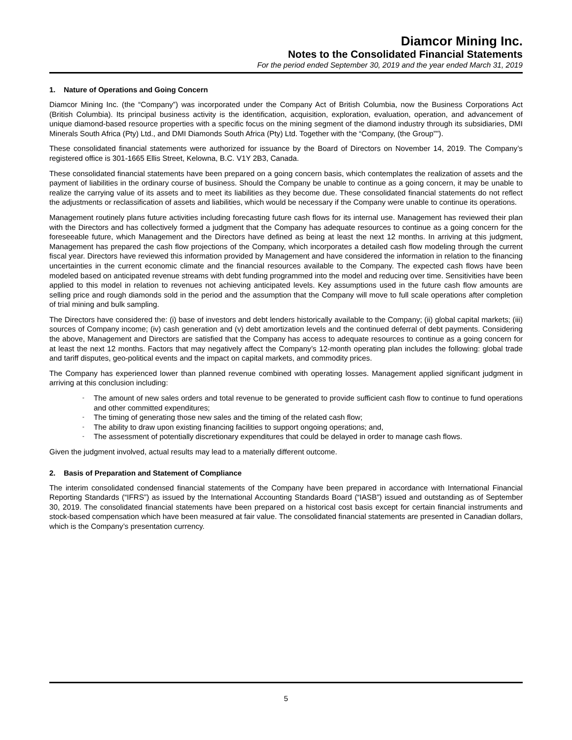Diamcor Mining Inc.
Notes to the Consolidated Financial Statements
For the period ended September 30, 2019 and the year ended March 31, 2019
1. Nature of Operations and Going Concern
Diamcor Mining Inc. (the “Company”) was incorporated under the Company Act of British Columbia, now the Business Corporations Act (British Columbia). Its principal business activity is the identification, acquisition, exploration, evaluation, operation, and advancement of unique diamond-based resource properties with a specific focus on the mining segment of the diamond industry through its subsidiaries, DMI Minerals South Africa (Pty) Ltd., and DMI Diamonds South Africa (Pty) Ltd. Together with the “Company, (the Group”").
These consolidated financial statements were authorized for issuance by the Board of Directors on November 14, 2019. The Company’s registered office is 301-1665 Ellis Street, Kelowna, B.C. V1Y 2B3, Canada.
These consolidated financial statements have been prepared on a going concern basis, which contemplates the realization of assets and the payment of liabilities in the ordinary course of business. Should the Company be unable to continue as a going concern, it may be unable to realize the carrying value of its assets and to meet its liabilities as they become due. These consolidated financial statements do not reflect the adjustments or reclassification of assets and liabilities, which would be necessary if the Company were unable to continue its operations.
Management routinely plans future activities including forecasting future cash flows for its internal use. Management has reviewed their plan with the Directors and has collectively formed a judgment that the Company has adequate resources to continue as a going concern for the foreseeable future, which Management and the Directors have defined as being at least the next 12 months. In arriving at this judgment, Management has prepared the cash flow projections of the Company, which incorporates a detailed cash flow modeling through the current fiscal year. Directors have reviewed this information provided by Management and have considered the information in relation to the financing uncertainties in the current economic climate and the financial resources available to the Company. The expected cash flows have been modeled based on anticipated revenue streams with debt funding programmed into the model and reducing over time. Sensitivities have been applied to this model in relation to revenues not achieving anticipated levels. Key assumptions used in the future cash flow amounts are selling price and rough diamonds sold in the period and the assumption that the Company will move to full scale operations after completion of trial mining and bulk sampling.
The Directors have considered the: (i) base of investors and debt lenders historically available to the Company; (ii) global capital markets; (iii) sources of Company income; (iv) cash generation and (v) debt amortization levels and the continued deferral of debt payments. Considering the above, Management and Directors are satisfied that the Company has access to adequate resources to continue as a going concern for at least the next 12 months. Factors that may negatively affect the Company’s 12-month operating plan includes the following: global trade and tariff disputes, geo-political events and the impact on capital markets, and commodity prices.
The Company has experienced lower than planned revenue combined with operating losses. Management applied significant judgment in arriving at this conclusion including:
- The amount of new sales orders and total revenue to be generated to provide sufficient cash flow to continue to fund operations and other committed expenditures;
- The timing of generating those new sales and the timing of the related cash flow;
- The ability to draw upon existing financing facilities to support ongoing operations; and,
- The assessment of potentially discretionary expenditures that could be delayed in order to manage cash flows.
Given the judgment involved, actual results may lead to a materially different outcome.
2. Basis of Preparation and Statement of Compliance
The interim consolidated condensed financial statements of the Company have been prepared in accordance with International Financial Reporting Standards (“IFRS”) as issued by the International Accounting Standards Board (“IASB”) issued and outstanding as of September 30, 2019. The consolidated financial statements have been prepared on a historical cost basis except for certain financial instruments and stock-based compensation which have been measured at fair value. The consolidated financial statements are presented in Canadian dollars, which is the Company’s presentation currency.
5